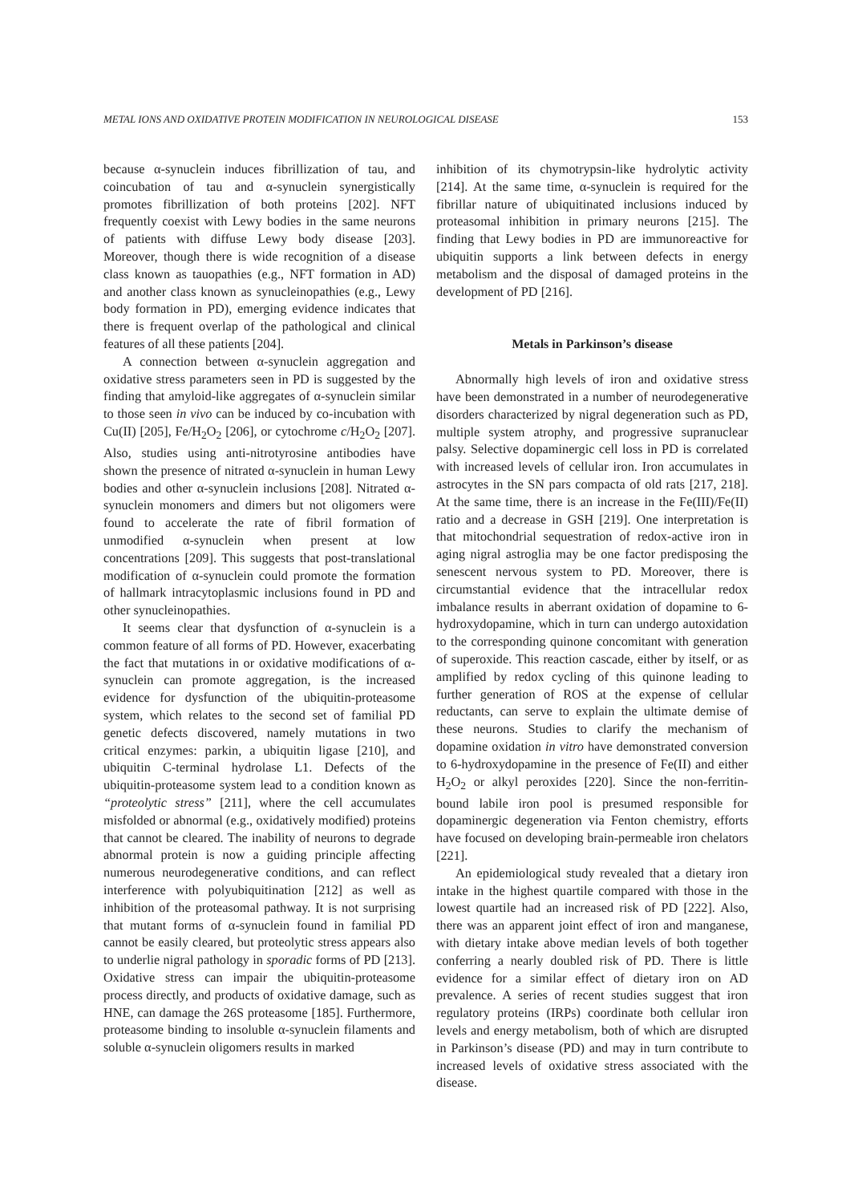METAL IONS AND OXIDATIVE PROTEIN MODIFICATION IN NEUROLOGICAL DISEASE 153
because α-synuclein induces fibrillization of tau, and coincubation of tau and α-synuclein synergistically promotes fibrillization of both proteins [202]. NFT frequently coexist with Lewy bodies in the same neurons of patients with diffuse Lewy body disease [203]. Moreover, though there is wide recognition of a disease class known as tauopathies (e.g., NFT formation in AD) and another class known as synucleinopathies (e.g., Lewy body formation in PD), emerging evidence indicates that there is frequent overlap of the pathological and clinical features of all these patients [204].
A connection between α-synuclein aggregation and oxidative stress parameters seen in PD is suggested by the finding that amyloid-like aggregates of α-synuclein similar to those seen in vivo can be induced by co-incubation with Cu(II) [205], Fe/H<sub>2</sub>O<sub>2</sub> [206], or cytochrome c/H<sub>2</sub>O<sub>2</sub> [207]. Also, studies using anti-nitrotyrosine antibodies have shown the presence of nitrated α-synuclein in human Lewy bodies and other α-synuclein inclusions [208]. Nitrated α-synuclein monomers and dimers but not oligomers were found to accelerate the rate of fibril formation of unmodified α-synuclein when present at low concentrations [209]. This suggests that post-translational modification of α-synuclein could promote the formation of hallmark intracytoplasmic inclusions found in PD and other synucleinopathies.
It seems clear that dysfunction of α-synuclein is a common feature of all forms of PD. However, exacerbating the fact that mutations in or oxidative modifications of α-synuclein can promote aggregation, is the increased evidence for dysfunction of the ubiquitin-proteasome system, which relates to the second set of familial PD genetic defects discovered, namely mutations in two critical enzymes: parkin, a ubiquitin ligase [210], and ubiquitin C-terminal hydrolase L1. Defects of the ubiquitin-proteasome system lead to a condition known as “proteolytic stress” [211], where the cell accumulates misfolded or abnormal (e.g., oxidatively modified) proteins that cannot be cleared. The inability of neurons to degrade abnormal protein is now a guiding principle affecting numerous neurodegenerative conditions, and can reflect interference with polyubiquitination [212] as well as inhibition of the proteasomal pathway. It is not surprising that mutant forms of α-synuclein found in familial PD cannot be easily cleared, but proteolytic stress appears also to underlie nigral pathology in sporadic forms of PD [213]. Oxidative stress can impair the ubiquitin-proteasome process directly, and products of oxidative damage, such as HNE, can damage the 26S proteasome [185]. Furthermore, proteasome binding to insoluble α-synuclein filaments and soluble α-synuclein oligomers results in marked
inhibition of its chymotrypsin-like hydrolytic activity [214]. At the same time, α-synuclein is required for the fibrillar nature of ubiquitinated inclusions induced by proteasomal inhibition in primary neurons [215]. The finding that Lewy bodies in PD are immunoreactive for ubiquitin supports a link between defects in energy metabolism and the disposal of damaged proteins in the development of PD [216].
Metals in Parkinson’s disease
Abnormally high levels of iron and oxidative stress have been demonstrated in a number of neurodegenerative disorders characterized by nigral degeneration such as PD, multiple system atrophy, and progressive supranuclear palsy. Selective dopaminergic cell loss in PD is correlated with increased levels of cellular iron. Iron accumulates in astrocytes in the SN pars compacta of old rats [217, 218]. At the same time, there is an increase in the Fe(III)/Fe(II) ratio and a decrease in GSH [219]. One interpretation is that mitochondrial sequestration of redox-active iron in aging nigral astroglia may be one factor predisposing the senescent nervous system to PD. Moreover, there is circumstantial evidence that the intracellular redox imbalance results in aberrant oxidation of dopamine to 6-hydroxydopamine, which in turn can undergo autoxidation to the corresponding quinone concomitant with generation of superoxide. This reaction cascade, either by itself, or as amplified by redox cycling of this quinone leading to further generation of ROS at the expense of cellular reductants, can serve to explain the ultimate demise of these neurons. Studies to clarify the mechanism of dopamine oxidation in vitro have demonstrated conversion to 6-hydroxydopamine in the presence of Fe(II) and either H<sub>2</sub>O<sub>2</sub> or alkyl peroxides [220]. Since the non-ferritin-bound labile iron pool is presumed responsible for dopaminergic degeneration via Fenton chemistry, efforts have focused on developing brain-permeable iron chelators [221].
An epidemiological study revealed that a dietary iron intake in the highest quartile compared with those in the lowest quartile had an increased risk of PD [222]. Also, there was an apparent joint effect of iron and manganese, with dietary intake above median levels of both together conferring a nearly doubled risk of PD. There is little evidence for a similar effect of dietary iron on AD prevalence. A series of recent studies suggest that iron regulatory proteins (IRPs) coordinate both cellular iron levels and energy metabolism, both of which are disrupted in Parkinson’s disease (PD) and may in turn contribute to increased levels of oxidative stress associated with the disease.